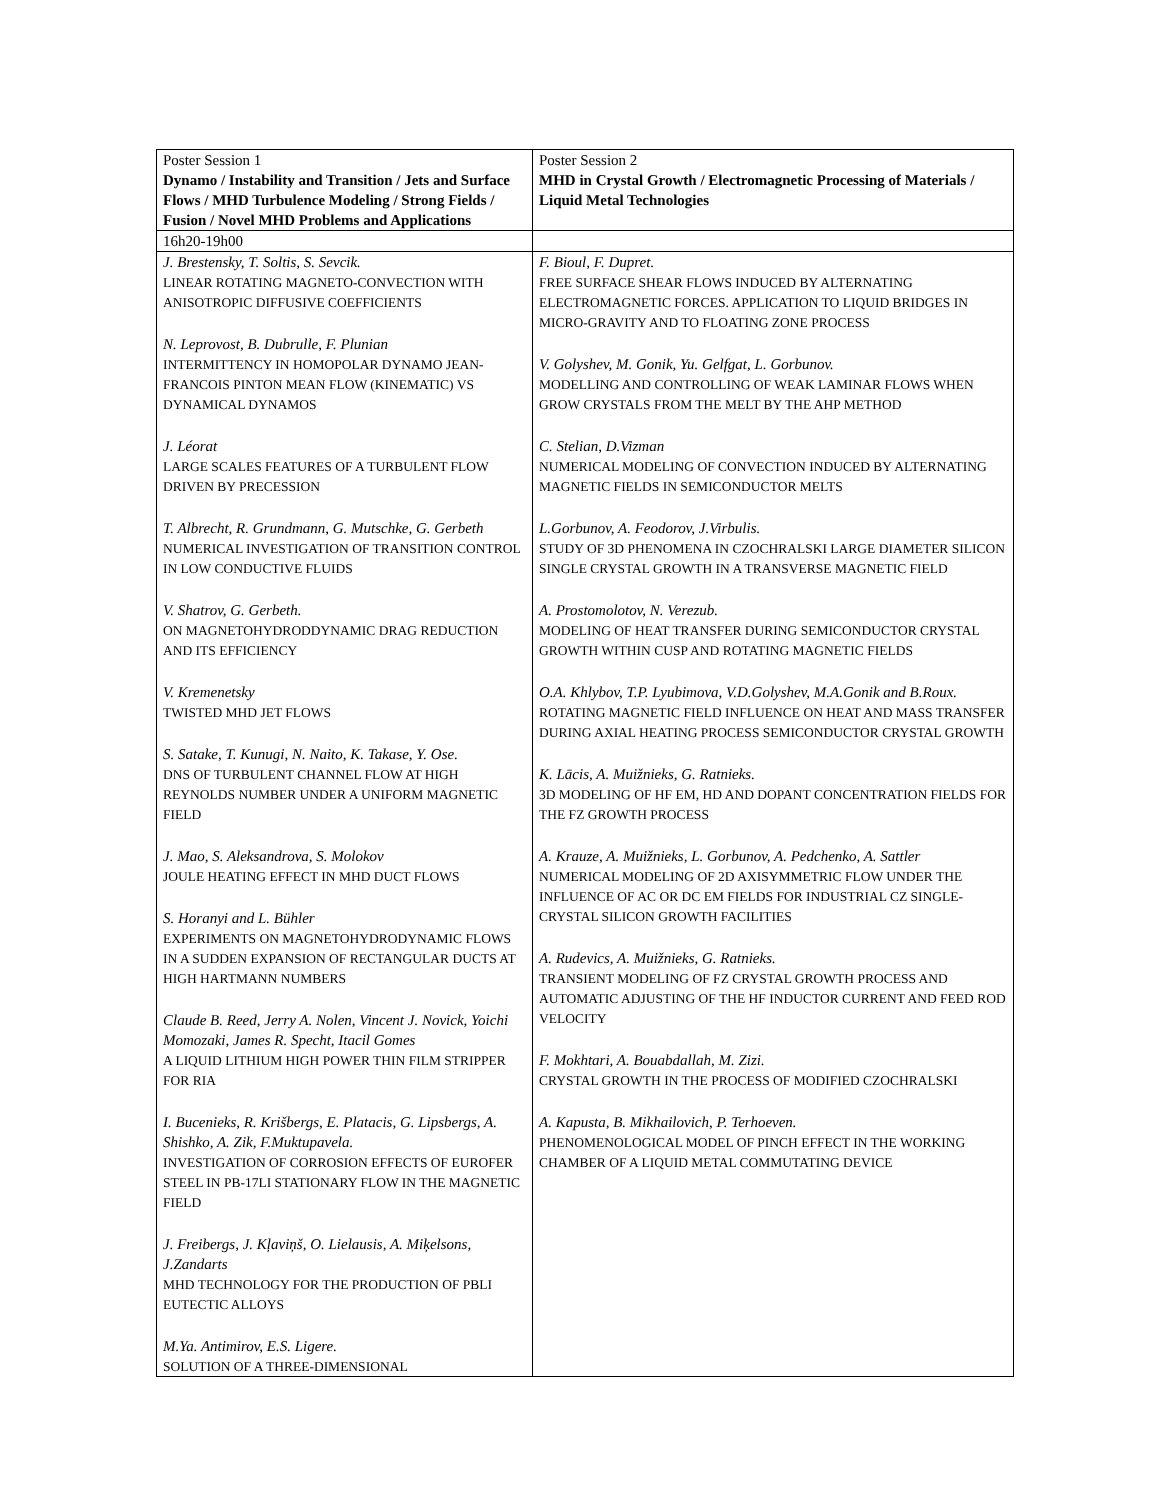| Poster Session 1 Dynamo / Instability and Transition / Jets and Surface Flows / MHD Turbulence Modeling / Strong Fields / Fusion / Novel MHD Problems and Applications | Poster Session 2 MHD in Crystal Growth / Electromagnetic Processing of Materials / Liquid Metal Technologies |
| 16h20-19h00 | |
| J. Brestensky, T. Soltis, S. Sevcik. LINEAR ROTATING MAGNETO-CONVECTION WITH ANISOTROPIC DIFFUSIVE COEFFICIENTS N. Leprovost, B. Dubrulle, F. Plunian INTERMITTENCY IN HOMOPOLAR DYNAMO JEAN-FRANCOIS PINTON MEAN FLOW (KINEMATIC) VS DYNAMICAL DYNAMOS J. Léorat LARGE SCALES FEATURES OF A TURBULENT FLOW DRIVEN BY PRECESSION T. Albrecht, R. Grundmann, G. Mutschke, G. Gerbeth NUMERICAL INVESTIGATION OF TRANSITION CONTROL IN LOW CONDUCTIVE FLUIDS V. Shatrov, G. Gerbeth. ON MAGNETOHYDRODDYNAMIC DRAG REDUCTION AND ITS EFFICIENCY V. Kremenetsky TWISTED MHD JET FLOWS S. Satake, T. Kunugi, N. Naito, K. Takase, Y. Ose. DNS OF TURBULENT CHANNEL FLOW AT HIGH REYNOLDS NUMBER UNDER A UNIFORM MAGNETIC FIELD J. Mao, S. Aleksandrova, S. Molokov JOULE HEATING EFFECT IN MHD DUCT FLOWS S. Horanyi and L. Bühler EXPERIMENTS ON MAGNETOHYDRODYNAMIC FLOWS IN A SUDDEN EXPANSION OF RECTANGULAR DUCTS AT HIGH HARTMANN NUMBERS Claude B. Reed, Jerry A. Nolen, Vincent J. Novick, Yoichi Momozaki, James R. Specht, Itacil Gomes A LIQUID LITHIUM HIGH POWER THIN FILM STRIPPER FOR RIA I. Bucenieks, R. Krišbergs, E. Platacis, G. Lipsbergs, A. Shishko, A. Zik, F.Muktupavela. INVESTIGATION OF CORROSION EFFECTS OF EUROFER STEEL IN PB-17LI STATIONARY FLOW IN THE MAGNETIC FIELD J. Freibergs, J. Kļaviņš, O. Lielausis, A. Miķelsons, J.Zandarts MHD TECHNOLOGY FOR THE PRODUCTION OF PBLI EUTECTIC ALLOYS M.Ya. Antimirov, E.S. Ligere. SOLUTION OF A THREE-DIMENSIONAL | F. Bioul, F. Dupret. FREE SURFACE SHEAR FLOWS INDUCED BY ALTERNATING ELECTROMAGNETIC FORCES. APPLICATION TO LIQUID BRIDGES IN MICRO-GRAVITY AND TO FLOATING ZONE PROCESS V. Golyshev, M. Gonik, Yu. Gelfgat, L. Gorbunov. MODELLING AND CONTROLLING OF WEAK LAMINAR FLOWS WHEN GROW CRYSTALS FROM THE MELT BY THE AHP METHOD C. Stelian, D.Vizman NUMERICAL MODELING OF CONVECTION INDUCED BY ALTERNATING MAGNETIC FIELDS IN SEMICONDUCTOR MELTS L.Gorbunov, A. Feodorov, J.Virbulis. STUDY OF 3D PHENOMENA IN CZOCHRALSKI LARGE DIAMETER SILICON SINGLE CRYSTAL GROWTH IN A TRANSVERSE MAGNETIC FIELD A. Prostomolotov, N. Verezub. MODELING OF HEAT TRANSFER DURING SEMICONDUCTOR CRYSTAL GROWTH WITHIN CUSP AND ROTATING MAGNETIC FIELDS O.A. Khlybov, T.P. Lyubimova, V.D.Golyshev, M.A.Gonik and B.Roux. ROTATING MAGNETIC FIELD INFLUENCE ON HEAT AND MASS TRANSFER DURING AXIAL HEATING PROCESS SEMICONDUCTOR CRYSTAL GROWTH K. Lācis, A. Muižnieks, G. Ratnieks. 3D MODELING OF HF EM, HD AND DOPANT CONCENTRATION FIELDS FOR THE FZ GROWTH PROCESS A. Krauze, A. Muižnieks, L. Gorbunov, A. Pedchenko, A. Sattler NUMERICAL MODELING OF 2D AXISYMMETRIC FLOW UNDER THE INFLUENCE OF AC OR DC EM FIELDS FOR INDUSTRIAL CZ SINGLE-CRYSTAL SILICON GROWTH FACILITIES A. Rudevics, A. Muižnieks, G. Ratnieks. TRANSIENT MODELING OF FZ CRYSTAL GROWTH PROCESS AND AUTOMATIC ADJUSTING OF THE HF INDUCTOR CURRENT AND FEED ROD VELOCITY F. Mokhtari, A. Bouabdallah, M. Zizi. CRYSTAL GROWTH IN THE PROCESS OF MODIFIED CZOCHRALSKI A. Kapusta, B. Mikhailovich, P. Terhoeven. PHENOMENOLOGICAL MODEL OF PINCH EFFECT IN THE WORKING CHAMBER OF A LIQUID METAL COMMUTATING DEVICE |